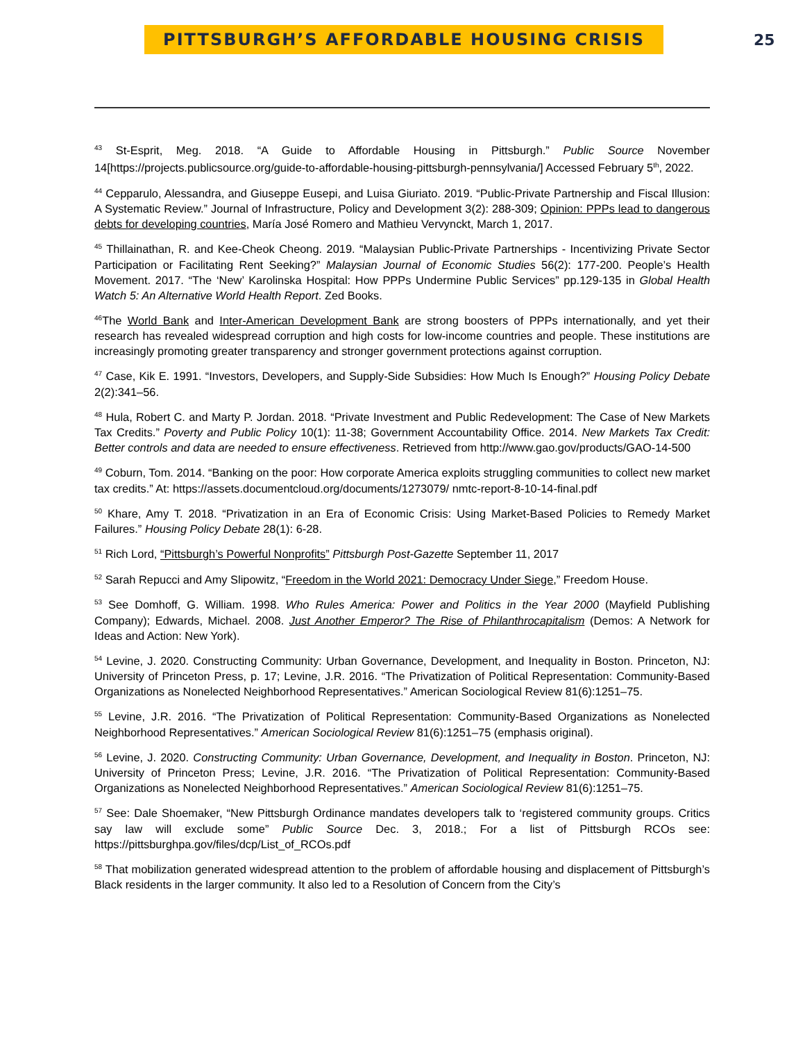PITTSBURGH’S AFFORDABLE HOUSING CRISIS
25
<sup>43</sup> St-Esprit, Meg. 2018. “A Guide to Affordable Housing in Pittsburgh.” Public Source November 14[https://projects.publicsource.org/guide-to-affordable-housing-pittsburgh-pennsylvania/] Accessed February 5<sup>th</sup>, 2022.
<sup>44</sup> Cepparulo, Alessandra, and Giuseppe Eusepi, and Luisa Giuriato. 2019. “Public-Private Partnership and Fiscal Illusion: A Systematic Review.” Journal of Infrastructure, Policy and Development 3(2): 288-309; Opinion: PPPs lead to dangerous debts for developing countries, María José Romero and Mathieu Vervynckt, March 1, 2017.
<sup>45</sup> Thillainathan, R. and Kee-Cheok Cheong. 2019. “Malaysian Public-Private Partnerships - Incentivizing Private Sector Participation or Facilitating Rent Seeking?” Malaysian Journal of Economic Studies 56(2): 177-200. People’s Health Movement. 2017. “The ‘New’ Karolinska Hospital: How PPPs Undermine Public Services” pp.129-135 in Global Health Watch 5: An Alternative World Health Report. Zed Books.
<sup>46</sup> The World Bank and Inter-American Development Bank are strong boosters of PPPs internationally, and yet their research has revealed widespread corruption and high costs for low-income countries and people. These institutions are increasingly promoting greater transparency and stronger government protections against corruption.
<sup>47</sup> Case, Kik E. 1991. “Investors, Developers, and Supply-Side Subsidies: How Much Is Enough?” Housing Policy Debate 2(2):341–56.
<sup>48</sup> Hula, Robert C. and Marty P. Jordan. 2018. “Private Investment and Public Redevelopment: The Case of New Markets Tax Credits.” Poverty and Public Policy 10(1): 11-38; Government Accountability Office. 2014. New Markets Tax Credit: Better controls and data are needed to ensure effectiveness. Retrieved from http://www.gao.gov/products/GAO-14-500
<sup>49</sup> Coburn, Tom. 2014. “Banking on the poor: How corporate America exploits struggling communities to collect new market tax credits.” At: https://assets.documentcloud.org/documents/1273079/ nmtc-report-8-10-14-final.pdf
<sup>50</sup> Khare, Amy T. 2018. “Privatization in an Era of Economic Crisis: Using Market-Based Policies to Remedy Market Failures.” Housing Policy Debate 28(1): 6-28.
<sup>51</sup> Rich Lord, “Pittsburgh’s Powerful Nonprofits” Pittsburgh Post-Gazette September 11, 2017
<sup>52</sup> Sarah Repucci and Amy Slipowitz, “Freedom in the World 2021: Democracy Under Siege,” Freedom House.
<sup>53</sup> See Domhoff, G. William. 1998. Who Rules America: Power and Politics in the Year 2000 (Mayfield Publishing Company); Edwards, Michael. 2008. Just Another Emperor? The Rise of Philanthrocapitalism (Demos: A Network for Ideas and Action: New York).
<sup>54</sup> Levine, J. 2020. Constructing Community: Urban Governance, Development, and Inequality in Boston. Princeton, NJ: University of Princeton Press, p. 17; Levine, J.R. 2016. “The Privatization of Political Representation: Community-Based Organizations as Nonelected Neighborhood Representatives.” American Sociological Review 81(6):1251–75.
<sup>55</sup> Levine, J.R. 2016. “The Privatization of Political Representation: Community-Based Organizations as Nonelected Neighborhood Representatives.” American Sociological Review 81(6):1251–75 (emphasis original).
<sup>56</sup> Levine, J. 2020. Constructing Community: Urban Governance, Development, and Inequality in Boston. Princeton, NJ: University of Princeton Press; Levine, J.R. 2016. “The Privatization of Political Representation: Community-Based Organizations as Nonelected Neighborhood Representatives.” American Sociological Review 81(6):1251–75.
<sup>57</sup> See: Dale Shoemaker, “New Pittsburgh Ordinance mandates developers talk to ‘registered community groups. Critics say law will exclude some” Public Source Dec. 3, 2018.; For a list of Pittsburgh RCOs see: https://pittsburghpa.gov/files/dcp/List_of_RCOs.pdf
<sup>58</sup> That mobilization generated widespread attention to the problem of affordable housing and displacement of Pittsburgh’s Black residents in the larger community. It also led to a Resolution of Concern from the City’s